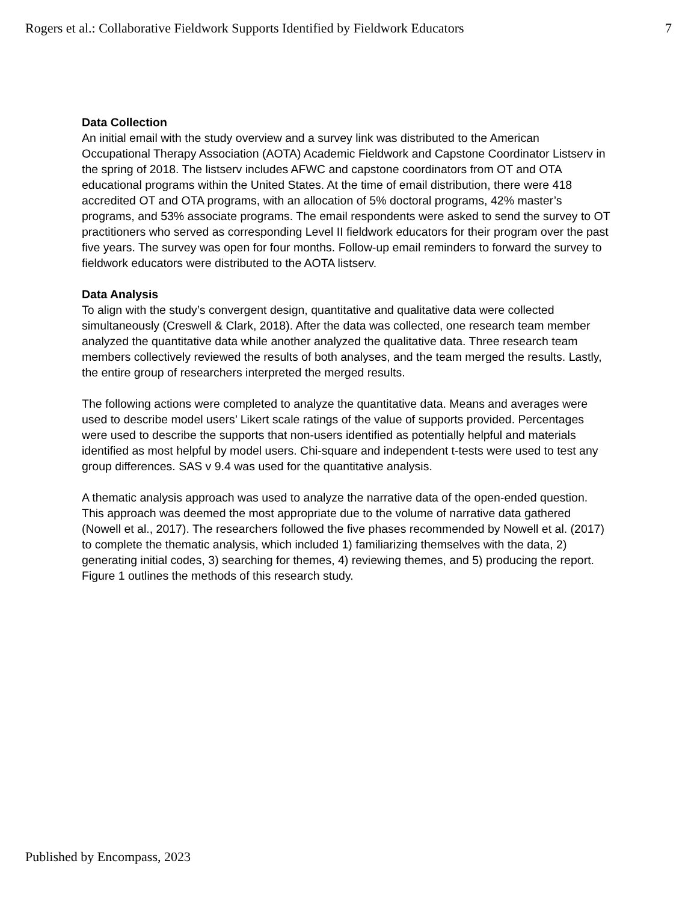Rogers et al.: Collaborative Fieldwork Supports Identified by Fieldwork Educators 7
Data Collection
An initial email with the study overview and a survey link was distributed to the American Occupational Therapy Association (AOTA) Academic Fieldwork and Capstone Coordinator Listserv in the spring of 2018. The listserv includes AFWC and capstone coordinators from OT and OTA educational programs within the United States. At the time of email distribution, there were 418 accredited OT and OTA programs, with an allocation of 5% doctoral programs, 42% master’s programs, and 53% associate programs. The email respondents were asked to send the survey to OT practitioners who served as corresponding Level II fieldwork educators for their program over the past five years. The survey was open for four months. Follow-up email reminders to forward the survey to fieldwork educators were distributed to the AOTA listserv.
Data Analysis
To align with the study’s convergent design, quantitative and qualitative data were collected simultaneously (Creswell & Clark, 2018). After the data was collected, one research team member analyzed the quantitative data while another analyzed the qualitative data. Three research team members collectively reviewed the results of both analyses, and the team merged the results. Lastly, the entire group of researchers interpreted the merged results.
The following actions were completed to analyze the quantitative data. Means and averages were used to describe model users’ Likert scale ratings of the value of supports provided. Percentages were used to describe the supports that non-users identified as potentially helpful and materials identified as most helpful by model users. Chi-square and independent t-tests were used to test any group differences. SAS v 9.4 was used for the quantitative analysis.
A thematic analysis approach was used to analyze the narrative data of the open-ended question. This approach was deemed the most appropriate due to the volume of narrative data gathered (Nowell et al., 2017). The researchers followed the five phases recommended by Nowell et al. (2017) to complete the thematic analysis, which included 1) familiarizing themselves with the data, 2) generating initial codes, 3) searching for themes, 4) reviewing themes, and 5) producing the report. Figure 1 outlines the methods of this research study.
Published by Encompass, 2023